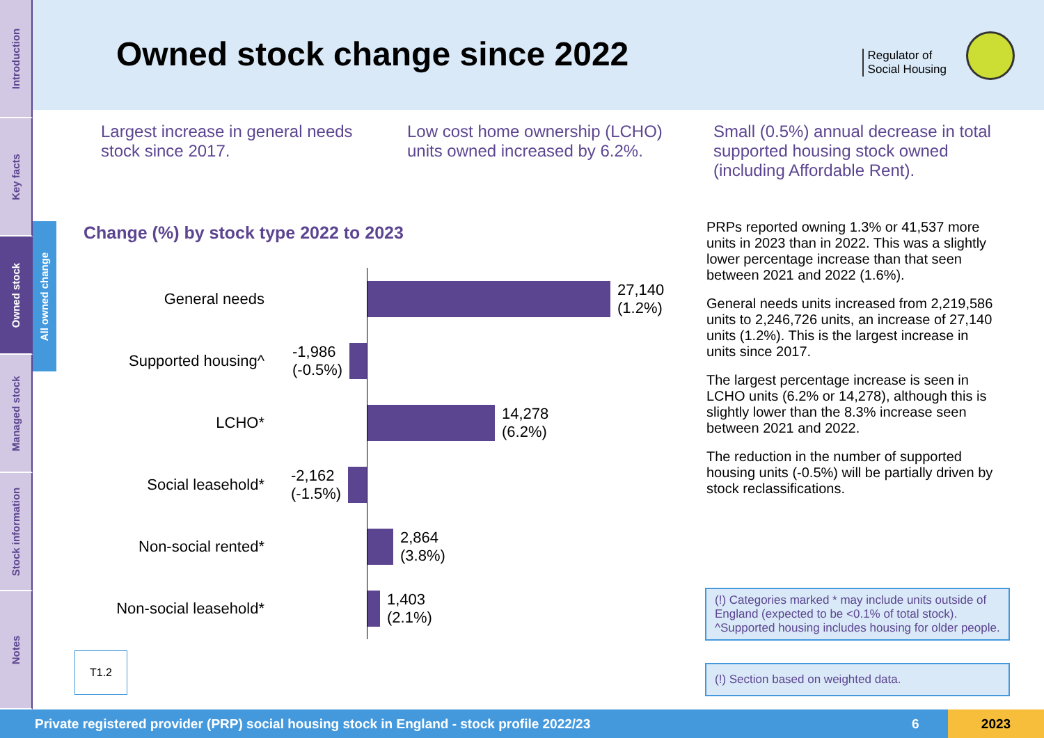Introduction
Key facts
Owned stock
Managed stock
Stock information
Notes
All owned change
Owned stock change since 2022
Regulator of
Social Housing
Largest increase in general needs stock since 2017.
Low cost home ownership (LCHO) units owned increased by 6.2%.
Small (0.5%) annual decrease in total supported housing stock owned (including Affordable Rent).
Change (%) by stock type 2022 to 2023
General needs
27,140
(1.2%)
Supported housing^
-1,986
(-0.5%)
LCHO*
14,278
(6.2%)
Social leasehold*
-2,162
(-1.5%)
Non-social rented*
2,864
(3.8%)
Non-social leasehold*
1,403
(2.1%)
T1.2
PRPs reported owning 1.3% or 41,537 more units in 2023 than in 2022. This was a slightly lower percentage increase than that seen between 2021 and 2022 (1.6%).
General needs units increased from 2,219,586 units to 2,246,726 units, an increase of 27,140 units (1.2%). This is the largest increase in units since 2017.
The largest percentage increase is seen in LCHO units (6.2% or 14,278), although this is slightly lower than the 8.3% increase seen between 2021 and 2022.
The reduction in the number of supported housing units (-0.5%) will be partially driven by stock reclassifications.
(!) Categories marked * may include units outside of England (expected to be <0.1% of total stock). ^Supported housing includes housing for older people.
(!) Section based on weighted data.
Private registered provider (PRP) social housing stock in England - stock profile 2022/23 6 2023